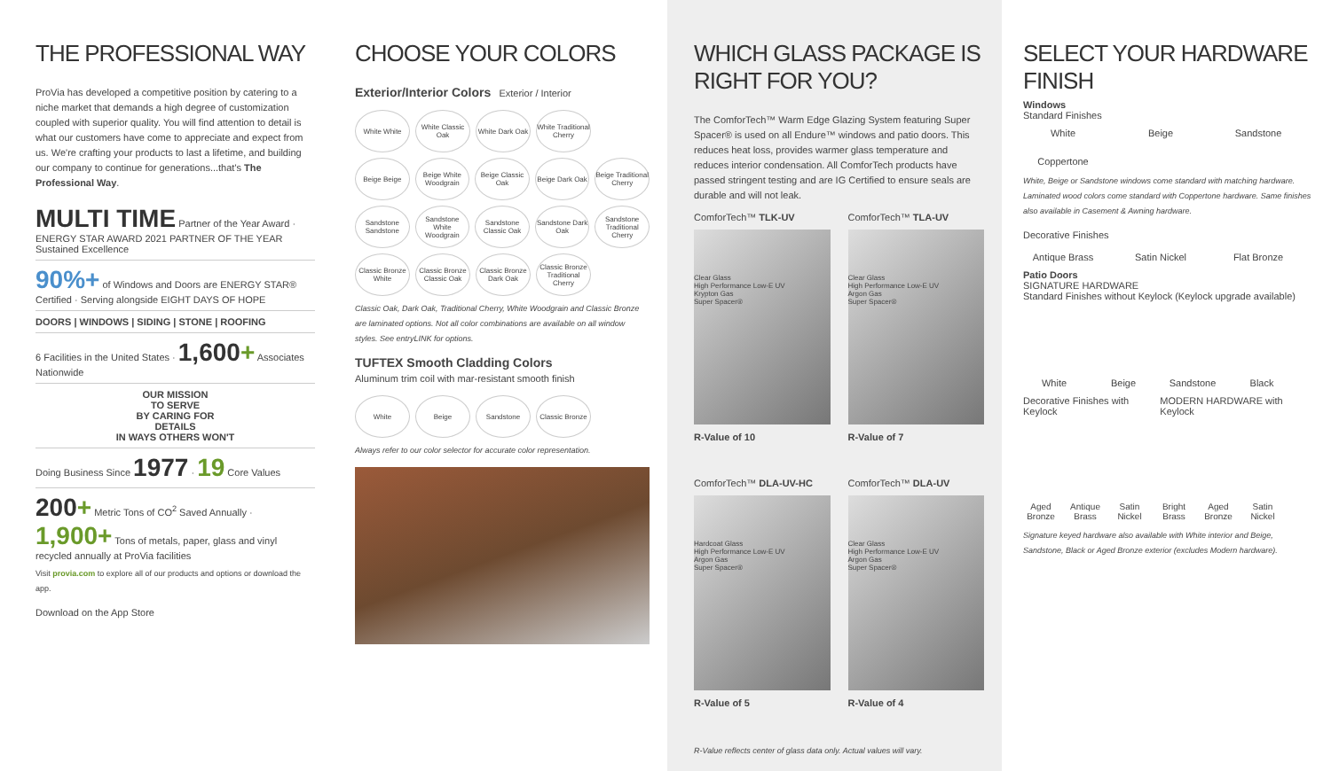THE PROFESSIONAL WAY
ProVia has developed a competitive position by catering to a niche market that demands a high degree of customization coupled with superior quality. You will find attention to detail is what our customers have come to appreciate and expect from us. We're crafting your products to last a lifetime, and building our company to continue for generations...that's The Professional Way.
MULTI TIME Partner of the Year Award · ENERGY STAR AWARD 2021 PARTNER OF THE YEAR Sustained Excellence
90%+ of Windows and Doors are ENERGY STAR® Certified · Serving alongside EIGHT DAYS OF HOPE
DOORS | WINDOWS | SIDING | STONE | ROOFING
6 Facilities in the United States · 1,600+ Associates Nationwide
OUR MISSION
TO SERVE
BY CARING FOR
DETAILS
IN WAYS OTHERS WON'T
Doing Business Since 1977 · 19 Core Values
200+ Metric Tons of CO<sup>2</sup> Saved Annually · 1,900+ Tons of metals, paper, glass and vinyl recycled annually at ProVia facilities
Visit provia.com to explore all of our products and options or download the app.
Download on the App Store
CHOOSE YOUR COLORS
Exterior/Interior Colors Exterior / Interior
White White White Classic Oak
White Dark Oak
White Traditional Cherry
Beige Beige Beige White Woodgrain
Beige Classic Oak
Beige Dark Oak
Beige Traditional Cherry
Sandstone Sandstone
Sandstone White Woodgrain
Sandstone Classic Oak
Sandstone Dark Oak
Sandstone Traditional Cherry
Classic Bronze White
Classic Bronze Classic Oak
Classic Bronze Dark Oak
Classic Bronze Traditional Cherry
Classic Oak, Dark Oak, Traditional Cherry, White Woodgrain and Classic Bronze are laminated options. Not all color combinations are available on all window styles. See entryLINK for options.
TUFTEX Smooth Cladding Colors
Aluminum trim coil with mar-resistant smooth finish
White Beige Sandstone Classic Bronze
Always refer to our color selector for accurate color representation.
WHICH GLASS PACKAGE IS RIGHT FOR YOU?
The ComforTech™ Warm Edge Glazing System featuring Super Spacer® is used on all Endure™ windows and patio doors. This reduces heat loss, provides warmer glass temperature and reduces interior condensation. All ComforTech products have passed stringent testing and are IG Certified to ensure seals are durable and will not leak.
ComforTech™ TLK-UV
Clear Glass
High Performance Low-E UV
Krypton Gas
Super Spacer®
R-Value of 10
ComforTech™ TLA-UV
Clear Glass
High Performance Low-E UV
Argon Gas
Super Spacer®
R-Value of 7
ComforTech™ DLA-UV-HC
Hardcoat Glass
High Performance Low-E UV
Argon Gas
Super Spacer®
R-Value of 5
ComforTech™ DLA-UV
Clear Glass
High Performance Low-E UV
Argon Gas
Super Spacer®
R-Value of 4
R-Value reflects center of glass data only. Actual values will vary.
SELECT YOUR HARDWARE FINISH
Windows
Standard Finishes
White Beige Sandstone Coppertone
White, Beige or Sandstone windows come standard with matching hardware. Laminated wood colors come standard with Coppertone hardware. Same finishes also available in Casement & Awning hardware.
Decorative Finishes
Antique Brass Satin Nickel Flat Bronze
Patio Doors
SIGNATURE HARDWARE
Standard Finishes without Keylock (Keylock upgrade available)
White Beige Sandstone Black
Decorative Finishes with Keylock MODERN HARDWARE with Keylock
Aged Bronze Antique Brass Satin Nickel Bright Brass Aged Bronze Satin Nickel
Signature keyed hardware also available with White interior and Beige, Sandstone, Black or Aged Bronze exterior (excludes Modern hardware).